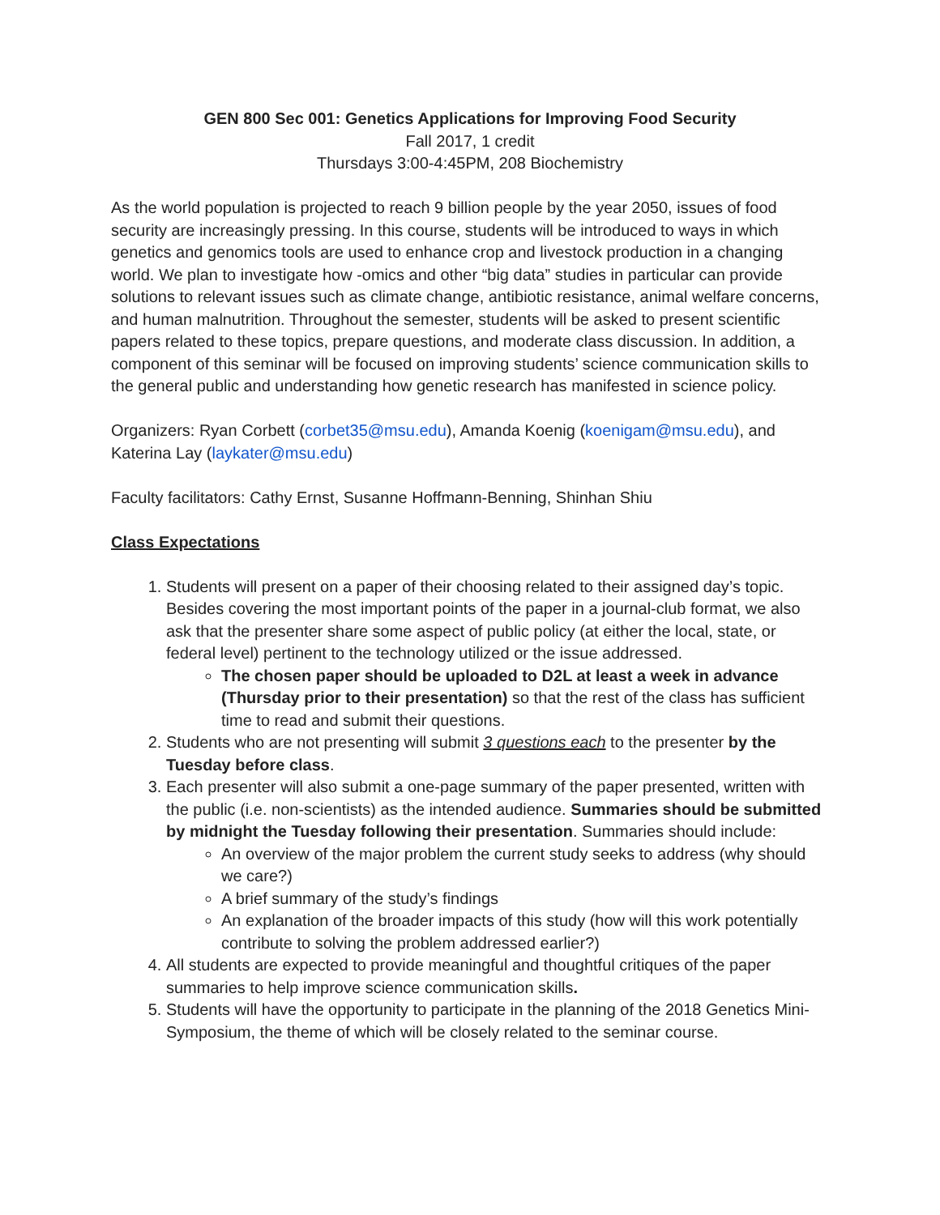GEN 800 Sec 001: Genetics Applications for Improving Food Security
Fall 2017, 1 credit
Thursdays 3:00-4:45PM, 208 Biochemistry
As the world population is projected to reach 9 billion people by the year 2050, issues of food security are increasingly pressing. In this course, students will be introduced to ways in which genetics and genomics tools are used to enhance crop and livestock production in a changing world. We plan to investigate how -omics and other “big data” studies in particular can provide solutions to relevant issues such as climate change, antibiotic resistance, animal welfare concerns, and human malnutrition. Throughout the semester, students will be asked to present scientific papers related to these topics, prepare questions, and moderate class discussion. In addition, a component of this seminar will be focused on improving students’ science communication skills to the general public and understanding how genetic research has manifested in science policy.
Organizers: Ryan Corbett (corbet35@msu.edu), Amanda Koenig (koenigam@msu.edu), and Katerina Lay (laykater@msu.edu)
Faculty facilitators: Cathy Ernst, Susanne Hoffmann-Benning, Shinhan Shiu
Class Expectations
1. Students will present on a paper of their choosing related to their assigned day’s topic. Besides covering the most important points of the paper in a journal-club format, we also ask that the presenter share some aspect of public policy (at either the local, state, or federal level) pertinent to the technology utilized or the issue addressed.
The chosen paper should be uploaded to D2L at least a week in advance (Thursday prior to their presentation) so that the rest of the class has sufficient time to read and submit their questions.
2. Students who are not presenting will submit 3 questions each to the presenter by the Tuesday before class.
3. Each presenter will also submit a one-page summary of the paper presented, written with the public (i.e. non-scientists) as the intended audience. Summaries should be submitted by midnight the Tuesday following their presentation. Summaries should include:
An overview of the major problem the current study seeks to address (why should we care?)
A brief summary of the study’s findings
An explanation of the broader impacts of this study (how will this work potentially contribute to solving the problem addressed earlier?)
4. All students are expected to provide meaningful and thoughtful critiques of the paper summaries to help improve science communication skills.
5. Students will have the opportunity to participate in the planning of the 2018 Genetics Mini-Symposium, the theme of which will be closely related to the seminar course.